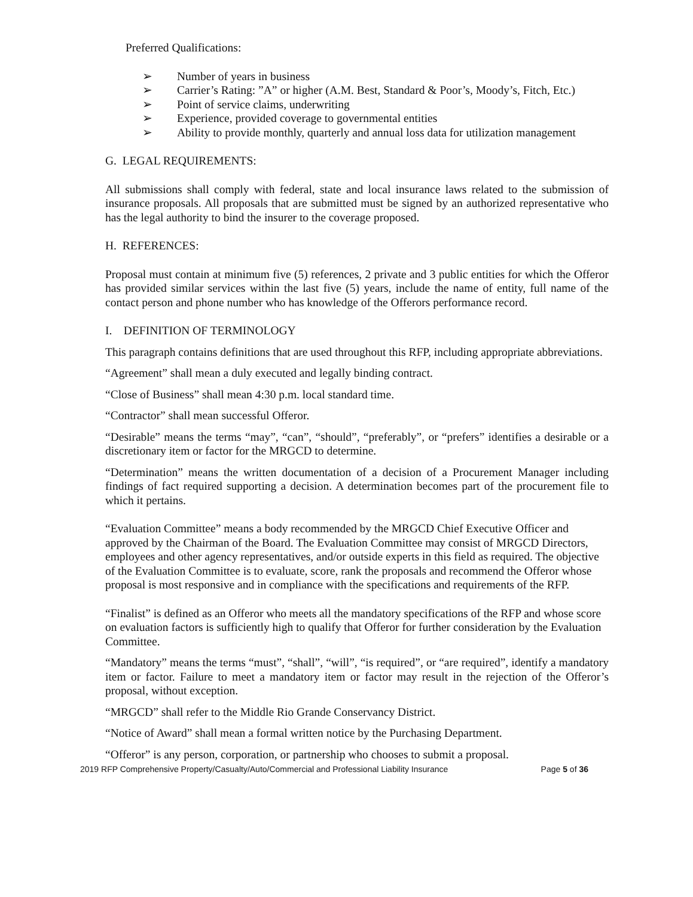Preferred Qualifications:
➢ Number of years in business
➢ Carrier’s Rating: ”A” or higher (A.M. Best, Standard & Poor’s, Moody’s, Fitch, Etc.)
➢ Point of service claims, underwriting
➢ Experience, provided coverage to governmental entities
➢ Ability to provide monthly, quarterly and annual loss data for utilization management
G. LEGAL REQUIREMENTS:
All submissions shall comply with federal, state and local insurance laws related to the submission of insurance proposals. All proposals that are submitted must be signed by an authorized representative who has the legal authority to bind the insurer to the coverage proposed.
H. REFERENCES:
Proposal must contain at minimum five (5) references, 2 private and 3 public entities for which the Offeror has provided similar services within the last five (5) years, include the name of entity, full name of the contact person and phone number who has knowledge of the Offerors performance record.
I. DEFINITION OF TERMINOLOGY
This paragraph contains definitions that are used throughout this RFP, including appropriate abbreviations.
“Agreement” shall mean a duly executed and legally binding contract.
“Close of Business” shall mean 4:30 p.m. local standard time.
“Contractor” shall mean successful Offeror.
“Desirable” means the terms “may”, “can”, “should”, “preferably”, or “prefers” identifies a desirable or a discretionary item or factor for the MRGCD to determine.
“Determination” means the written documentation of a decision of a Procurement Manager including findings of fact required supporting a decision. A determination becomes part of the procurement file to which it pertains.
“Evaluation Committee” means a body recommended by the MRGCD Chief Executive Officer and approved by the Chairman of the Board. The Evaluation Committee may consist of MRGCD Directors, employees and other agency representatives, and/or outside experts in this field as required. The objective of the Evaluation Committee is to evaluate, score, rank the proposals and recommend the Offeror whose proposal is most responsive and in compliance with the specifications and requirements of the RFP.
“Finalist” is defined as an Offeror who meets all the mandatory specifications of the RFP and whose score on evaluation factors is sufficiently high to qualify that Offeror for further consideration by the Evaluation Committee.
“Mandatory” means the terms “must”, “shall”, “will”, “is required”, or “are required”, identify a mandatory item or factor. Failure to meet a mandatory item or factor may result in the rejection of the Offeror’s proposal, without exception.
“MRGCD” shall refer to the Middle Rio Grande Conservancy District.
“Notice of Award” shall mean a formal written notice by the Purchasing Department.
“Offeror” is any person, corporation, or partnership who chooses to submit a proposal.
2019 RFP Comprehensive Property/Casualty/Auto/Commercial and Professional Liability Insurance Page 5 of 36